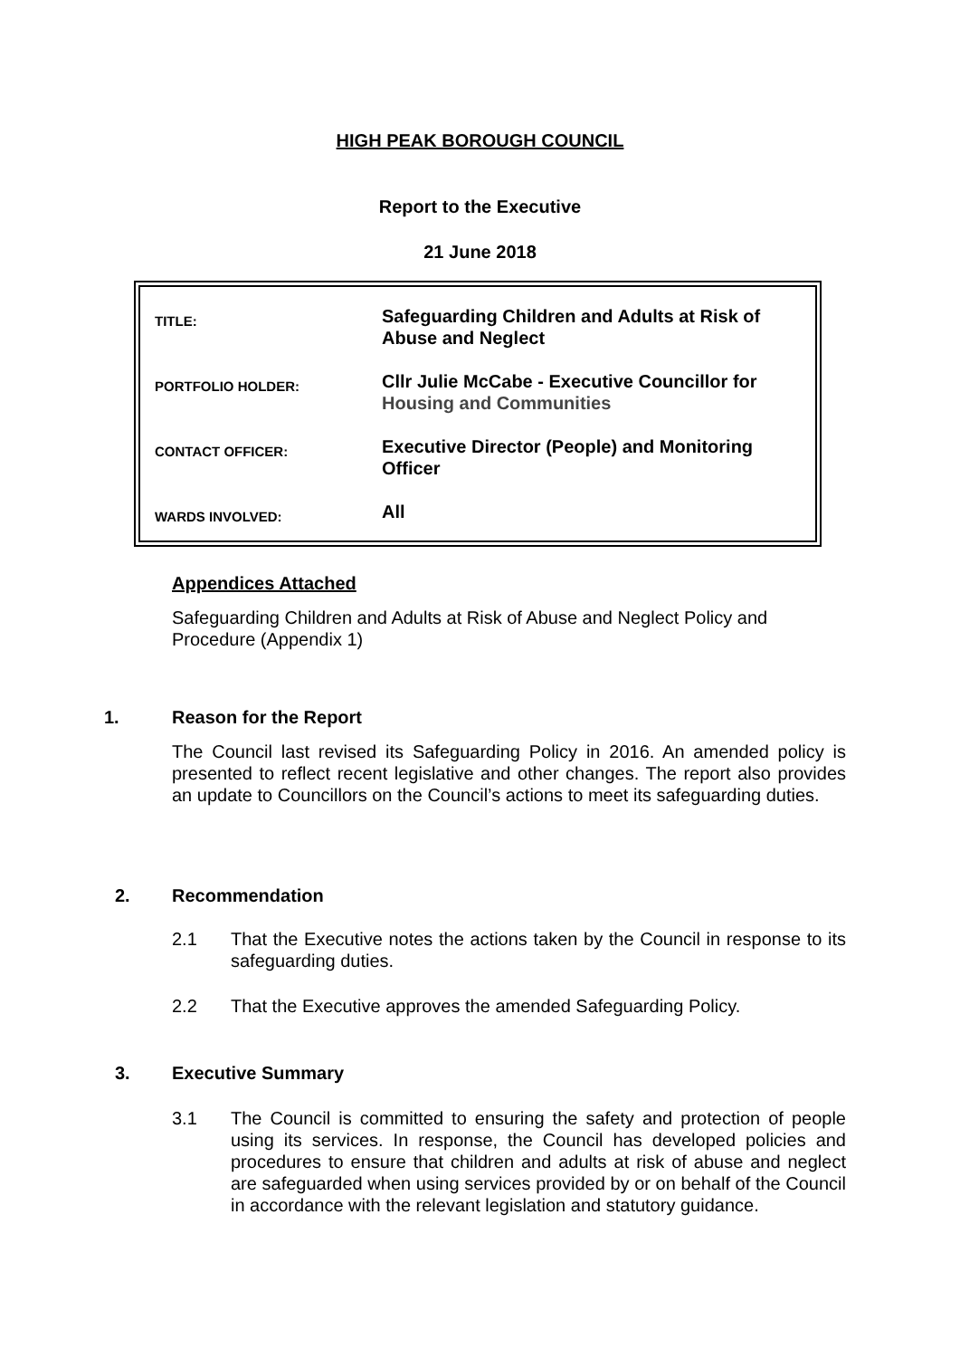HIGH PEAK BOROUGH COUNCIL
Report to the Executive
21 June 2018
| TITLE: | Safeguarding Children and Adults at Risk of Abuse and Neglect |
| PORTFOLIO HOLDER: | Cllr Julie McCabe - Executive Councillor for Housing and Communities |
| CONTACT OFFICER: | Executive Director (People) and Monitoring Officer |
| WARDS INVOLVED: | All |
Appendices Attached
Safeguarding Children and Adults at Risk of Abuse and Neglect Policy and Procedure (Appendix 1)
1. Reason for the Report
The Council last revised its Safeguarding Policy in 2016. An amended policy is presented to reflect recent legislative and other changes. The report also provides an update to Councillors on the Council’s actions to meet its safeguarding duties.
2. Recommendation
2.1 That the Executive notes the actions taken by the Council in response to its safeguarding duties.
2.2 That the Executive approves the amended Safeguarding Policy.
3. Executive Summary
3.1 The Council is committed to ensuring the safety and protection of people using its services. In response, the Council has developed policies and procedures to ensure that children and adults at risk of abuse and neglect are safeguarded when using services provided by or on behalf of the Council in accordance with the relevant legislation and statutory guidance.